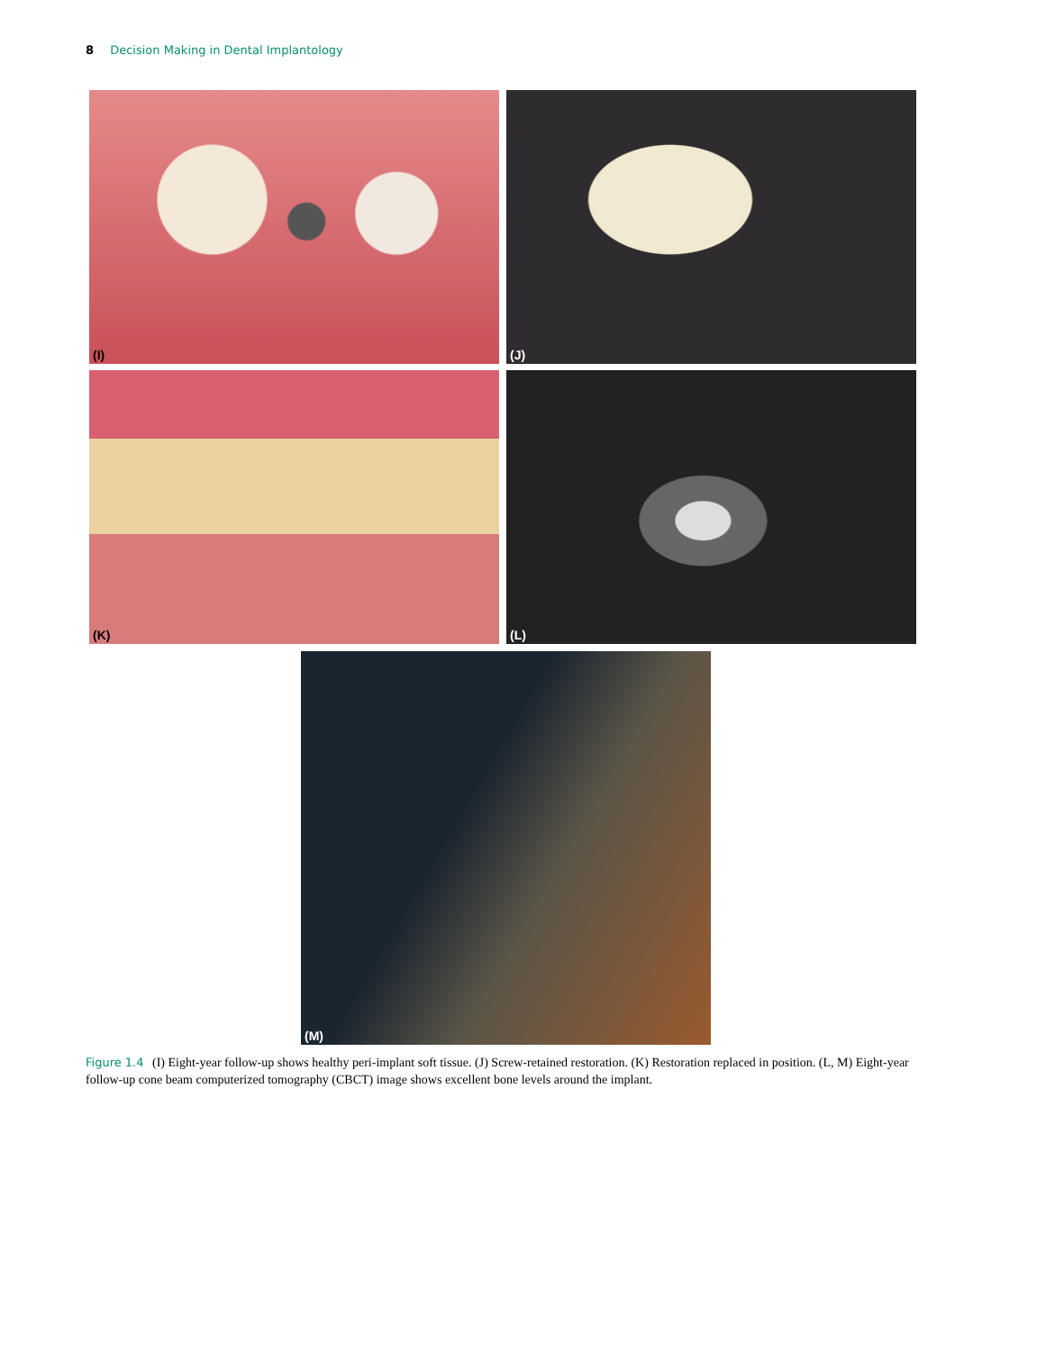8 Decision Making in Dental Implantology
(I)
(J)
(K)
(L)
(M)
Figure 1.4 (I) Eight-year follow-up shows healthy peri-implant soft tissue. (J) Screw-retained restoration. (K) Restoration replaced in position. (L, M) Eight-year follow-up cone beam computerized tomography (CBCT) image shows excellent bone levels around the implant.